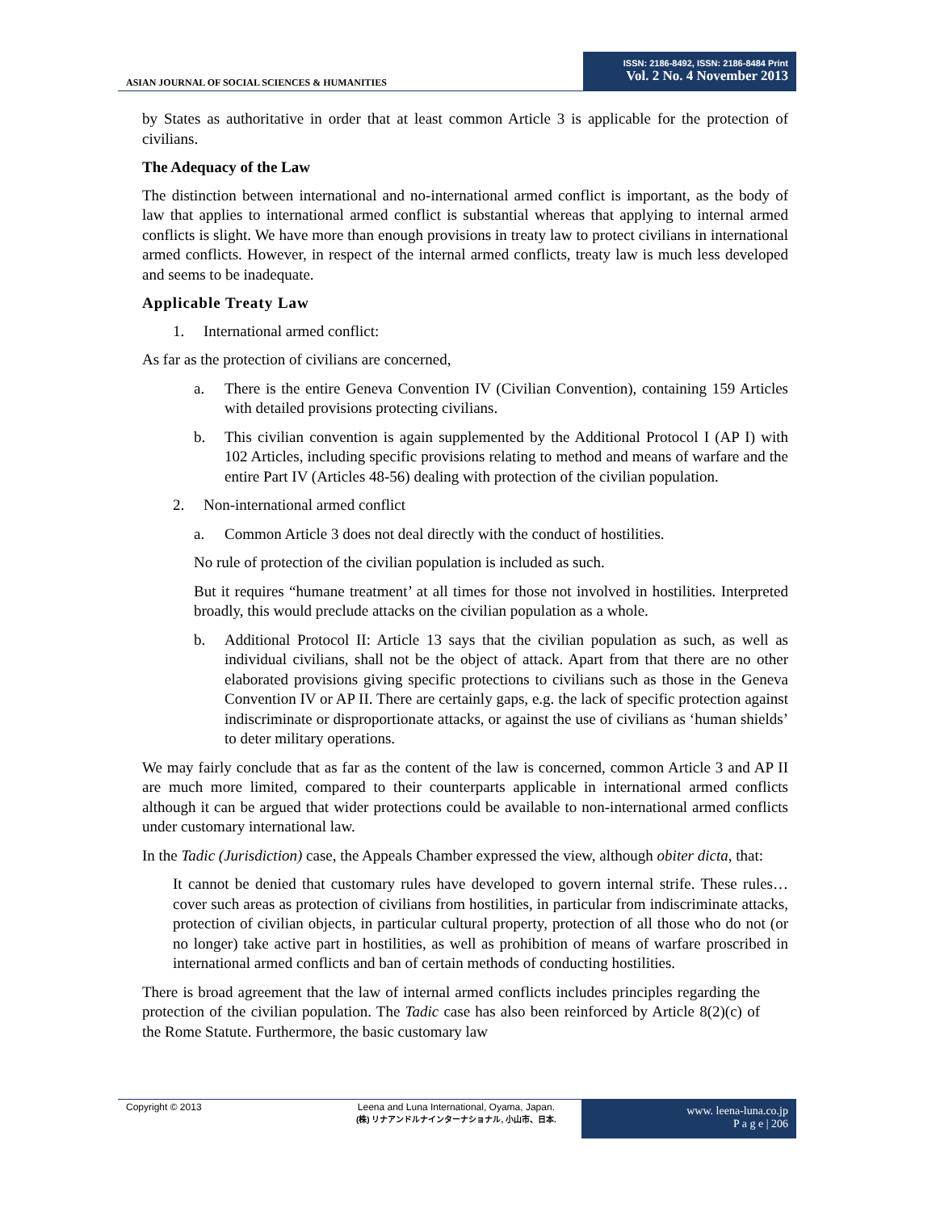ASIAN JOURNAL OF SOCIAL SCIENCES & HUMANITIES
ISSN: 2186-8492, ISSN: 2186-8484 Print
Vol. 2 No. 4 November 2013
by States as authoritative in order that at least common Article 3 is applicable for the protection of civilians.
The Adequacy of the Law
The distinction between international and no-international armed conflict is important, as the body of law that applies to international armed conflict is substantial whereas that applying to internal armed conflicts is slight. We have more than enough provisions in treaty law to protect civilians in international armed conflicts. However, in respect of the internal armed conflicts, treaty law is much less developed and seems to be inadequate.
Applicable Treaty Law
1. International armed conflict:
As far as the protection of civilians are concerned,
a. There is the entire Geneva Convention IV (Civilian Convention), containing 159 Articles with detailed provisions protecting civilians.
b. This civilian convention is again supplemented by the Additional Protocol I (AP I) with 102 Articles, including specific provisions relating to method and means of warfare and the entire Part IV (Articles 48-56) dealing with protection of the civilian population.
2. Non-international armed conflict
a. Common Article 3 does not deal directly with the conduct of hostilities.
No rule of protection of the civilian population is included as such.
But it requires “humane treatment’ at all times for those not involved in hostilities. Interpreted broadly, this would preclude attacks on the civilian population as a whole.
b. Additional Protocol II: Article 13 says that the civilian population as such, as well as individual civilians, shall not be the object of attack. Apart from that there are no other elaborated provisions giving specific protections to civilians such as those in the Geneva Convention IV or AP II. There are certainly gaps, e.g. the lack of specific protection against indiscriminate or disproportionate attacks, or against the use of civilians as ‘human shields’ to deter military operations.
We may fairly conclude that as far as the content of the law is concerned, common Article 3 and AP II are much more limited, compared to their counterparts applicable in international armed conflicts although it can be argued that wider protections could be available to non-international armed conflicts under customary international law.
In the Tadic (Jurisdiction) case, the Appeals Chamber expressed the view, although obiter dicta, that:
It cannot be denied that customary rules have developed to govern internal strife. These rules… cover such areas as protection of civilians from hostilities, in particular from indiscriminate attacks, protection of civilian objects, in particular cultural property, protection of all those who do not (or no longer) take active part in hostilities, as well as prohibition of means of warfare proscribed in international armed conflicts and ban of certain methods of conducting hostilities.
There is broad agreement that the law of internal armed conflicts includes principles regarding the protection of the civilian population. The Tadic case has also been reinforced by Article 8(2)(c) of the Rome Statute. Furthermore, the basic customary law
Copyright © 2013
Leena and Luna International, Oyama, Japan.
(株) リナアンドルナインターナショナル, 小山市、日本.
www. leena-luna.co.jp
P a g e | 206